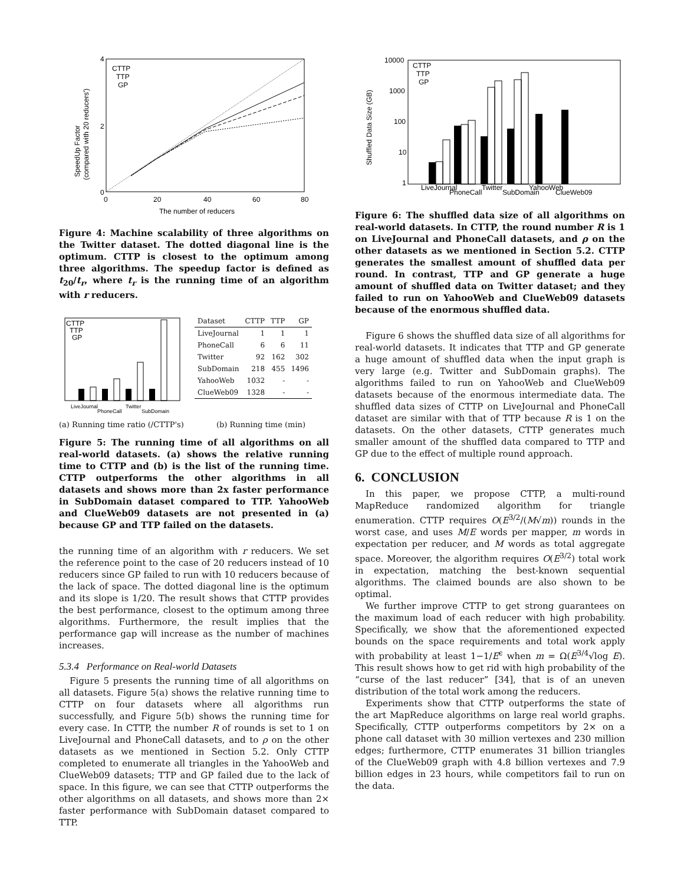0
2
4
0
20
40
60
80
The number of reducers
CTTP
TTP
GP
SpeedUp Factor
(compared with 20 reducers')
Figure 4: Machine scalability of three algorithms on the Twitter dataset. The dotted diagonal line is the optimum. CTTP is closest to the optimum among three algorithms. The speedup factor is defined as t<sub>20</sub>/t<sub>r</sub>, where t<sub>r</sub> is the running time of an algorithm with r reducers.
CTTP
TTP
GP
LiveJournal
PhoneCall
Twitter
SubDomain
| Dataset | CTTP | TTP | GP |
| --- | --- | --- | --- |
| LiveJournal | 1 | 1 | 1 |
| PhoneCall | 6 | 6 | 11 |
| Twitter | 92 | 162 | 302 |
| SubDomain | 218 | 455 | 1496 |
| YahooWeb | 1032 | - | - |
| ClueWeb09 | 1328 | - | - |
(a) Running time ratio (/CTTP's) (b) Running time (min)
Figure 5: The running time of all algorithms on all real-world datasets. (a) shows the relative running time to CTTP and (b) is the list of the running time. CTTP outperforms the other algorithms in all datasets and shows more than 2x faster performance in SubDomain dataset compared to TTP. YahooWeb and ClueWeb09 datasets are not presented in (a) because GP and TTP failed on the datasets.
the running time of an algorithm with r reducers. We set the reference point to the case of 20 reducers instead of 10 reducers since GP failed to run with 10 reducers because of the lack of space. The dotted diagonal line is the optimum and its slope is 1/20. The result shows that CTTP provides the best performance, closest to the optimum among three algorithms. Furthermore, the result implies that the performance gap will increase as the number of machines increases.
5.3.4 Performance on Real-world Datasets
Figure 5 presents the running time of all algorithms on all datasets. Figure 5(a) shows the relative running time to CTTP on four datasets where all algorithms run successfully, and Figure 5(b) shows the running time for every case. In CTTP, the number R of rounds is set to 1 on LiveJournal and PhoneCall datasets, and to ρ on the other datasets as we mentioned in Section 5.2. Only CTTP completed to enumerate all triangles in the YahooWeb and ClueWeb09 datasets; TTP and GP failed due to the lack of space. In this figure, we can see that CTTP outperforms the other algorithms on all datasets, and shows more than 2× faster performance with SubDomain dataset compared to TTP.
10000
1000
100
10
1
CTTP
TTP
GP
Shuffled Data Size (GB)
LiveJournal
PhoneCall
Twitter
SubDomain
YahooWeb
ClueWeb09
Figure 6: The shuffled data size of all algorithms on real-world datasets. In CTTP, the round number R is 1 on LiveJournal and PhoneCall datasets, and ρ on the other datasets as we mentioned in Section 5.2. CTTP generates the smallest amount of shuffled data per round. In contrast, TTP and GP generate a huge amount of shuffled data on Twitter dataset; and they failed to run on YahooWeb and ClueWeb09 datasets because of the enormous shuffled data.
Figure 6 shows the shuffled data size of all algorithms for real-world datasets. It indicates that TTP and GP generate a huge amount of shuffled data when the input graph is very large (e.g. Twitter and SubDomain graphs). The algorithms failed to run on YahooWeb and ClueWeb09 datasets because of the enormous intermediate data. The shuffled data sizes of CTTP on LiveJournal and PhoneCall dataset are similar with that of TTP because R is 1 on the datasets. On the other datasets, CTTP generates much smaller amount of the shuffled data compared to TTP and GP due to the effect of multiple round approach.
6. CONCLUSION
In this paper, we propose CTTP, a multi-round MapReduce randomized algorithm for triangle enumeration. CTTP requires O(E<sup>3/2</sup>/(M√m)) rounds in the worst case, and uses M/E words per mapper, m words in expectation per reducer, and M words as total aggregate space. Moreover, the algorithm requires O(E<sup>3/2</sup>) total work in expectation, matching the best-known sequential algorithms. The claimed bounds are also shown to be optimal.
We further improve CTTP to get strong guarantees on the maximum load of each reducer with high probability. Specifically, we show that the aforementioned expected bounds on the space requirements and total work apply with probability at least 1−1/E<sup>ϵ</sup> when m = Ω(E<sup>3/4</sup>√log E). This result shows how to get rid with high probability of the “curse of the last reducer” [34], that is of an uneven distribution of the total work among the reducers.
Experiments show that CTTP outperforms the state of the art MapReduce algorithms on large real world graphs. Specifically, CTTP outperforms competitors by 2× on a phone call dataset with 30 million vertexes and 230 million edges; furthermore, CTTP enumerates 31 billion triangles of the ClueWeb09 graph with 4.8 billion vertexes and 7.9 billion edges in 23 hours, while competitors fail to run on the data.